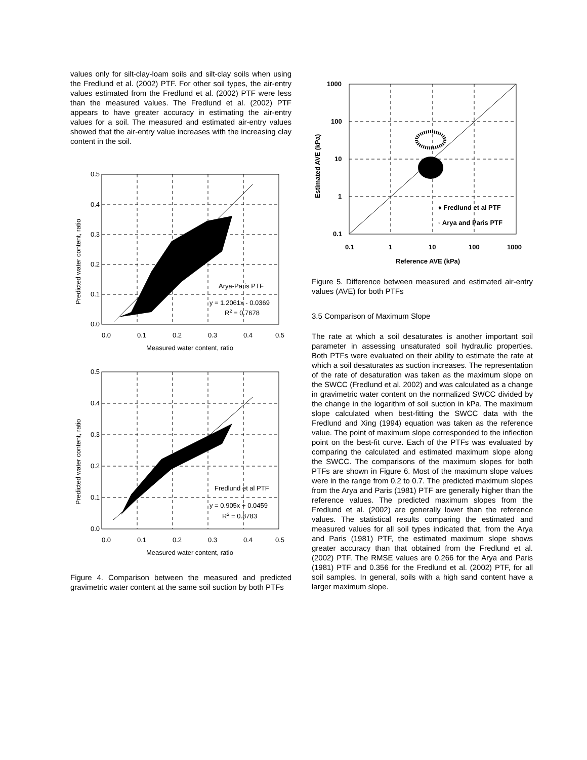values only for silt-clay-loam soils and silt-clay soils when using the Fredlund et al. (2002) PTF. For other soil types, the air-entry values estimated from the Fredlund et al. (2002) PTF were less than the measured values. The Fredlund et al. (2002) PTF appears to have greater accuracy in estimating the air-entry values for a soil. The measured and estimated air-entry values showed that the air-entry value increases with the increasing clay content in the soil.
0.5
0.4
0.3
0.2
0.1
0.0
0.0
0.1
0.2
0.3
0.4
0.5
Measured water content, ratio
Arya-Paris PTF
y = 1.2061x - 0.0369
R2 = 0.7678
Predicted water content, ratio
0.5
0.4
0.3
0.2
0.1
0.0
0.0
0.1
0.2
0.3
0.4
0.5
Measured water content, ratio
Fredlund et al PTF
y = 0.905x + 0.0459
R2 = 0.8783
Predicted water content, ratio
Figure 4. Comparison between the measured and predicted gravimetric water content at the same soil suction by both PTFs
1000
100
10
1
0.1
0.1
1
10
100
1000
Reference AVE (kPa)
♦ Fredlund et al PTF
◦ Arya and Paris PTF
Estimated AVE (kPa)
Figure 5. Difference between measured and estimated air-entry values (AVE) for both PTFs
3.5 Comparison of Maximum Slope
The rate at which a soil desaturates is another important soil parameter in assessing unsaturated soil hydraulic properties. Both PTFs were evaluated on their ability to estimate the rate at which a soil desaturates as suction increases. The representation of the rate of desaturation was taken as the maximum slope on the SWCC (Fredlund et al. 2002) and was calculated as a change in gravimetric water content on the normalized SWCC divided by the change in the logarithm of soil suction in kPa. The maximum slope calculated when best-fitting the SWCC data with the Fredlund and Xing (1994) equation was taken as the reference value. The point of maximum slope corresponded to the inflection point on the best-fit curve. Each of the PTFs was evaluated by comparing the calculated and estimated maximum slope along the SWCC. The comparisons of the maximum slopes for both PTFs are shown in Figure 6. Most of the maximum slope values were in the range from 0.2 to 0.7. The predicted maximum slopes from the Arya and Paris (1981) PTF are generally higher than the reference values. The predicted maximum slopes from the Fredlund et al. (2002) are generally lower than the reference values. The statistical results comparing the estimated and measured values for all soil types indicated that, from the Arya and Paris (1981) PTF, the estimated maximum slope shows greater accuracy than that obtained from the Fredlund et al. (2002) PTF. The RMSE values are 0.266 for the Arya and Paris (1981) PTF and 0.356 for the Fredlund et al. (2002) PTF, for all soil samples. In general, soils with a high sand content have a larger maximum slope.